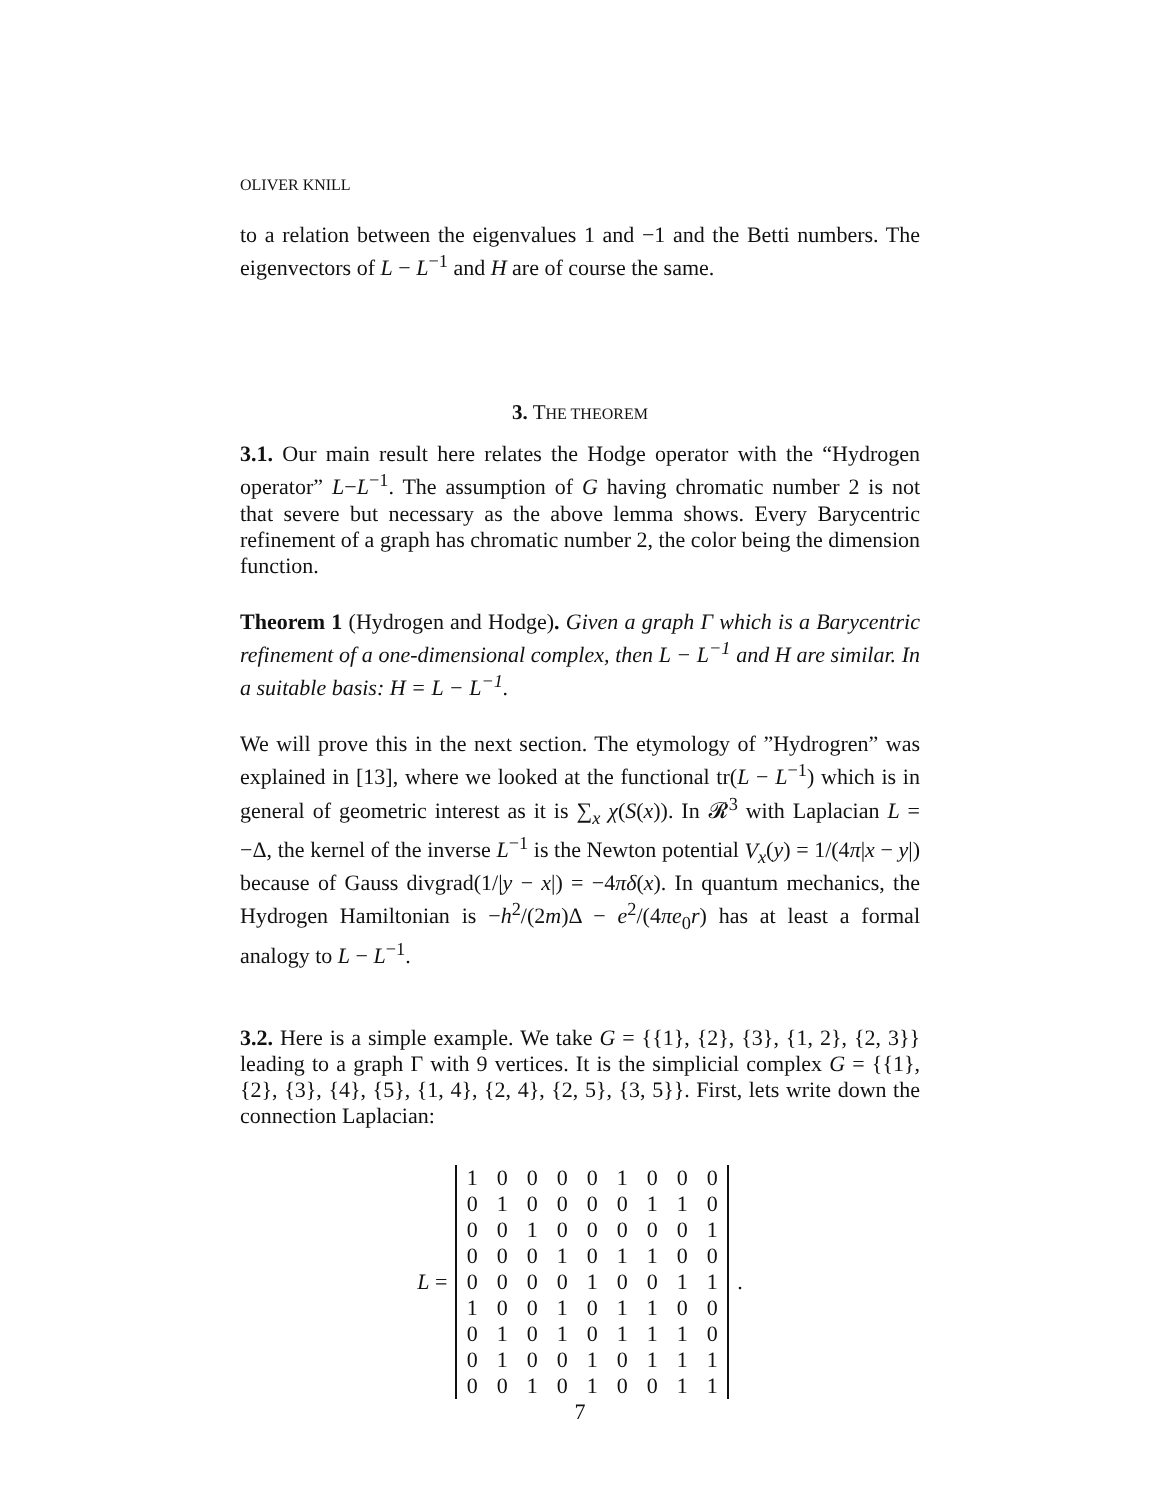OLIVER KNILL
to a relation between the eigenvalues 1 and −1 and the Betti numbers. The eigenvectors of L − L<sup>−1</sup> and H are of course the same.
3. THE THEOREM
3.1. Our main result here relates the Hodge operator with the “Hydrogen operator” L−L<sup>−1</sup>. The assumption of G having chromatic number 2 is not that severe but necessary as the above lemma shows. Every Barycentric refinement of a graph has chromatic number 2, the color being the dimension function.
Theorem 1 (Hydrogen and Hodge). Given a graph Γ which is a Barycentric refinement of a one-dimensional complex, then L − L<sup>−1</sup> and H are similar. In a suitable basis: H = L − L<sup>−1</sup>.
We will prove this in the next section. The etymology of ”Hydrogren” was explained in [13], where we looked at the functional tr(L − L<sup>−1</sup>) which is in general of geometric interest as it is ∑<sub>x</sub> χ(S(x)). In 𝓡<sup>3</sup> with Laplacian L = −Δ, the kernel of the inverse L<sup>−1</sup> is the Newton potential V<sub>x</sub>(y) = 1/(4π|x − y|) because of Gauss divgrad(1/|y − x|) = −4πδ(x). In quantum mechanics, the Hydrogen Hamiltonian is −h<sup>2</sup>/(2m)Δ − e<sup>2</sup>/(4πe<sub>0</sub>r) has at least a formal analogy to L − L<sup>−1</sup>.
3.2. Here is a simple example. We take G = {{1}, {2}, {3}, {1, 2}, {2, 3}} leading to a graph Γ with 9 vertices. It is the simplicial complex G = {{1}, {2}, {3}, {4}, {5}, {1, 4}, {2, 4}, {2, 5}, {3, 5}}. First, lets write down the connection Laplacian:
L =
| 1 | 0 | 0 | 0 | 0 | 1 | 0 | 0 | 0 |
| 0 | 1 | 0 | 0 | 0 | 0 | 1 | 1 | 0 |
| 0 | 0 | 1 | 0 | 0 | 0 | 0 | 0 | 1 |
| 0 | 0 | 0 | 1 | 0 | 1 | 1 | 0 | 0 |
| 0 | 0 | 0 | 0 | 1 | 0 | 0 | 1 | 1 |
| 1 | 0 | 0 | 1 | 0 | 1 | 1 | 0 | 0 |
| 0 | 1 | 0 | 1 | 0 | 1 | 1 | 1 | 0 |
| 0 | 1 | 0 | 0 | 1 | 0 | 1 | 1 | 1 |
| 0 | 0 | 1 | 0 | 1 | 0 | 0 | 1 | 1 |
.
7